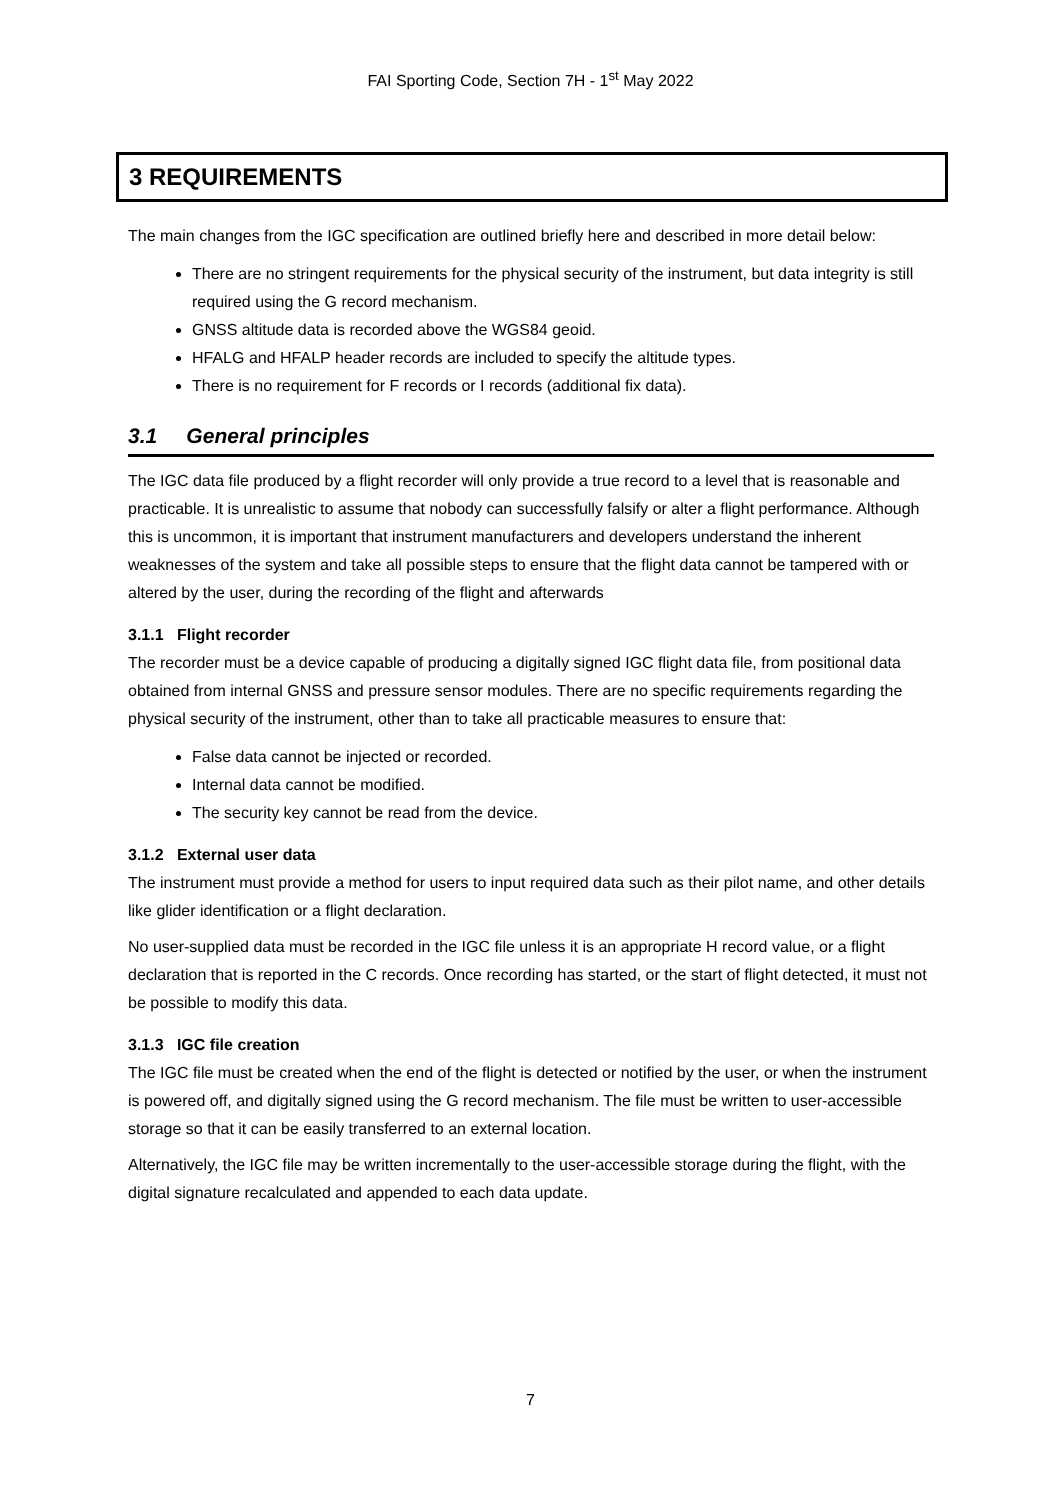FAI Sporting Code, Section 7H - 1<sup>st</sup> May 2022
3 REQUIREMENTS
The main changes from the IGC specification are outlined briefly here and described in more detail below:
There are no stringent requirements for the physical security of the instrument, but data integrity is still required using the G record mechanism.
GNSS altitude data is recorded above the WGS84 geoid.
HFALG and HFALP header records are included to specify the altitude types.
There is no requirement for F records or I records (additional fix data).
3.1 General principles
The IGC data file produced by a flight recorder will only provide a true record to a level that is reasonable and practicable. It is unrealistic to assume that nobody can successfully falsify or alter a flight performance. Although this is uncommon, it is important that instrument manufacturers and developers understand the inherent weaknesses of the system and take all possible steps to ensure that the flight data cannot be tampered with or altered by the user, during the recording of the flight and afterwards
3.1.1 Flight recorder
The recorder must be a device capable of producing a digitally signed IGC flight data file, from positional data obtained from internal GNSS and pressure sensor modules. There are no specific requirements regarding the physical security of the instrument, other than to take all practicable measures to ensure that:
False data cannot be injected or recorded.
Internal data cannot be modified.
The security key cannot be read from the device.
3.1.2 External user data
The instrument must provide a method for users to input required data such as their pilot name, and other details like glider identification or a flight declaration.
No user-supplied data must be recorded in the IGC file unless it is an appropriate H record value, or a flight declaration that is reported in the C records. Once recording has started, or the start of flight detected, it must not be possible to modify this data.
3.1.3 IGC file creation
The IGC file must be created when the end of the flight is detected or notified by the user, or when the instrument is powered off, and digitally signed using the G record mechanism. The file must be written to user-accessible storage so that it can be easily transferred to an external location.
Alternatively, the IGC file may be written incrementally to the user-accessible storage during the flight, with the digital signature recalculated and appended to each data update.
7